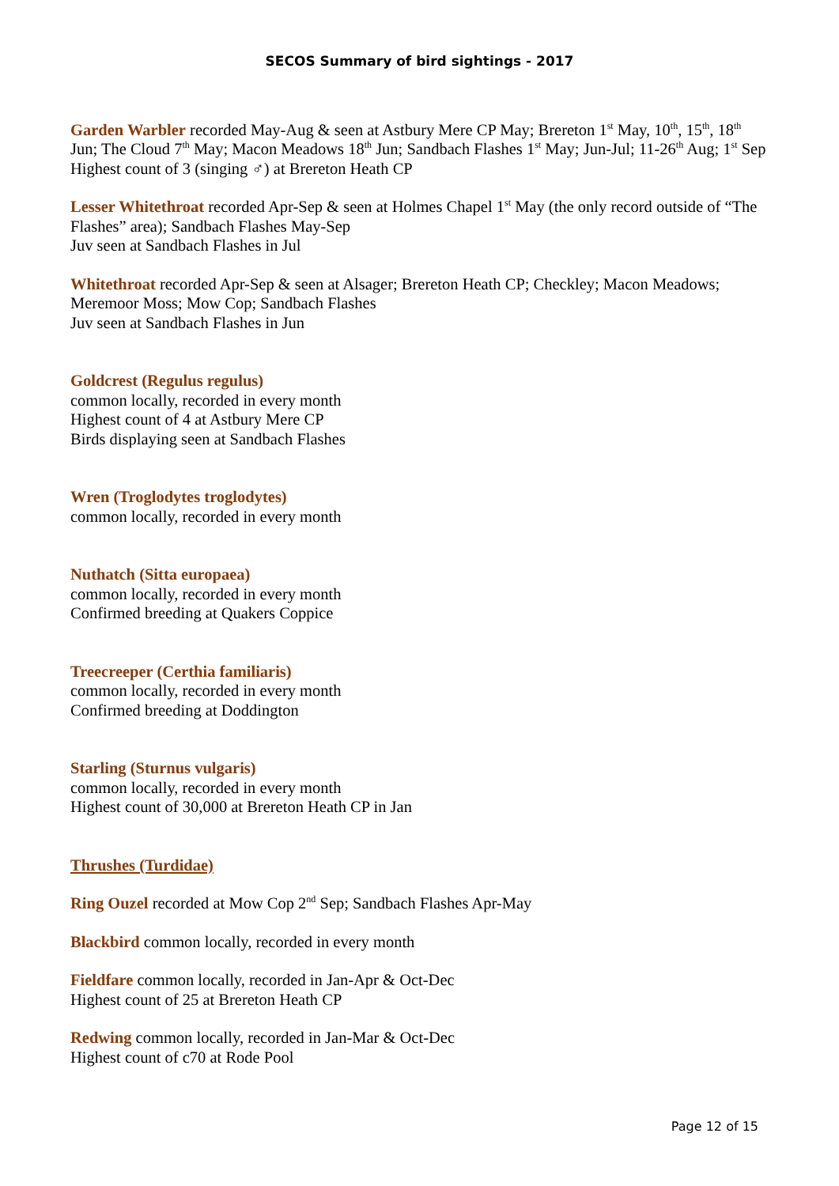SECOS Summary of bird sightings - 2017
Garden Warbler recorded May-Aug & seen at Astbury Mere CP May; Brereton 1<sup>st</sup> May, 10<sup>th</sup>, 15<sup>th</sup>, 18<sup>th</sup> Jun; The Cloud 7<sup>th</sup> May; Macon Meadows 18<sup>th</sup> Jun; Sandbach Flashes 1<sup>st</sup> May; Jun-Jul; 11-26<sup>th</sup> Aug; 1<sup>st</sup> Sep
Highest count of 3 (singing ♂) at Brereton Heath CP
Lesser Whitethroat recorded Apr-Sep & seen at Holmes Chapel 1<sup>st</sup> May (the only record outside of “The Flashes” area); Sandbach Flashes May-Sep
Juv seen at Sandbach Flashes in Jul
Whitethroat recorded Apr-Sep & seen at Alsager; Brereton Heath CP; Checkley; Macon Meadows; Meremoor Moss; Mow Cop; Sandbach Flashes
Juv seen at Sandbach Flashes in Jun
Goldcrest (Regulus regulus)
common locally, recorded in every month
Highest count of 4 at Astbury Mere CP
Birds displaying seen at Sandbach Flashes
Wren (Troglodytes troglodytes)
common locally, recorded in every month
Nuthatch (Sitta europaea)
common locally, recorded in every month
Confirmed breeding at Quakers Coppice
Treecreeper (Certhia familiaris)
common locally, recorded in every month
Confirmed breeding at Doddington
Starling (Sturnus vulgaris)
common locally, recorded in every month
Highest count of 30,000 at Brereton Heath CP in Jan
Thrushes (Turdidae)
Ring Ouzel recorded at Mow Cop 2<sup>nd</sup> Sep; Sandbach Flashes Apr-May
Blackbird common locally, recorded in every month
Fieldfare common locally, recorded in Jan-Apr & Oct-Dec
Highest count of 25 at Brereton Heath CP
Redwing common locally, recorded in Jan-Mar & Oct-Dec
Highest count of c70 at Rode Pool
Page 12 of 15